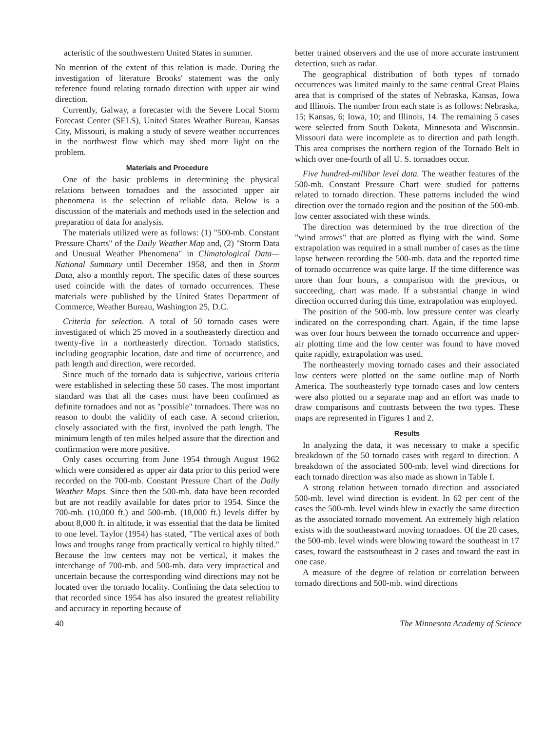acteristic of the southwestern United States in summer.
No mention of the extent of this relation is made. During the investigation of literature Brooks' statement was the only reference found relating tornado direction with upper air wind direction.
Currently, Galway, a forecaster with the Severe Local Storm Forecast Center (SELS), United States Weather Bureau, Kansas City, Missouri, is making a study of severe weather occurrences in the northwest flow which may shed more light on the problem.
Materials and Procedure
One of the basic problems in determining the physical relations between tornadoes and the associated upper air phenomena is the selection of reliable data. Below is a discussion of the materials and methods used in the selection and preparation of data for analysis.
The materials utilized were as follows: (1) "500-mb. Constant Pressure Charts" of the Daily Weather Map and, (2) "Storm Data and Unusual Weather Phenomena" in Climatological Data—National Summary until December 1958, and then in Storm Data, also a monthly report. The specific dates of these sources used coincide with the dates of tornado occurrences. These materials were published by the United States Department of Commerce, Weather Bureau, Washington 25, D.C.
Criteria for selection. A total of 50 tornado cases were investigated of which 25 moved in a southeasterly direction and twenty-five in a northeasterly direction. Tornado statistics, including geographic location, date and time of occurrence, and path length and direction, were recorded.
Since much of the tornado data is subjective, various criteria were established in selecting these 50 cases. The most important standard was that all the cases must have been confirmed as definite tornadoes and not as "possible" tornadoes. There was no reason to doubt the validity of each case. A second criterion, closely associated with the first, involved the path length. The minimum length of ten miles helped assure that the direction and confirmation were more positive.
Only cases occurring from June 1954 through August 1962 which were considered as upper air data prior to this period were recorded on the 700-mb. Constant Pressure Chart of the Daily Weather Maps. Since then the 500-mb. data have been recorded but are not readily available for dates prior to 1954. Since the 700-mb. (10,000 ft.) and 500-mb. (18,000 ft.) levels differ by about 8,000 ft. in altitude, it was essential that the data be limited to one level. Taylor (1954) has stated, "The vertical axes of both lows and troughs range from practically vertical to highly tilted." Because the low centers may not be vertical, it makes the interchange of 700-mb. and 500-mb. data very impractical and uncertain because the corresponding wind directions may not be located over the tornado locality. Confining the data selection to that recorded since 1954 has also insured the greatest reliability and accuracy in reporting because of
better trained observers and the use of more accurate instrument detection, such as radar.
The geographical distribution of both types of tornado occurrences was limited mainly to the same central Great Plains area that is comprised of the states of Nebraska, Kansas, Iowa and Illinois. The number from each state is as follows: Nebraska, 15; Kansas, 6; Iowa, 10; and Illinois, 14. The remaining 5 cases were selected from South Dakota, Minnesota and Wisconsin. Missouri data were incomplete as to direction and path length. This area comprises the northern region of the Tornado Belt in which over one-fourth of all U. S. tornadoes occur.
Five hundred-millibar level data. The weather features of the 500-mb. Constant Pressure Chart were studied for patterns related to tornado direction. These patterns included the wind direction over the tornado region and the position of the 500-mb. low center associated with these winds.
The direction was determined by the true direction of the "wind arrows" that are plotted as flying with the wind. Some extrapolation was required in a small number of cases as the time lapse between recording the 500-mb. data and the reported time of tornado occurrence was quite large. If the time difference was more than four hours, a comparison with the previous, or succeeding, chart was made. If a substantial change in wind direction occurred during this time, extrapolation was employed.
The position of the 500-mb. low pressure center was clearly indicated on the corresponding chart. Again, if the time lapse was over four hours between the tornado occurrence and upper-air plotting time and the low center was found to have moved quite rapidly, extrapolation was used.
The northeasterly moving tornado cases and their associated low centers were plotted on the same outline map of North America. The southeasterly type tornado cases and low centers were also plotted on a separate map and an effort was made to draw comparisons and contrasts between the two types. These maps are represented in Figures 1 and 2.
Results
In analyzing the data, it was necessary to make a specific breakdown of the 50 tornado cases with regard to direction. A breakdown of the associated 500-mb. level wind directions for each tornado direction was also made as shown in Table I.
A strong relation between tornado direction and associated 500-mb. level wind direction is evident. In 62 per cent of the cases the 500-mb. level winds blew in exactly the same direction as the associated tornado movement. An extremely high relation exists with the southeastward moving tornadoes. Of the 20 cases, the 500-mb. level winds were blowing toward the southeast in 17 cases, toward the eastsoutheast in 2 cases and toward the east in one case.
A measure of the degree of relation or correlation between tornado directions and 500-mb. wind directions
40 The Minnesota Academy of Science